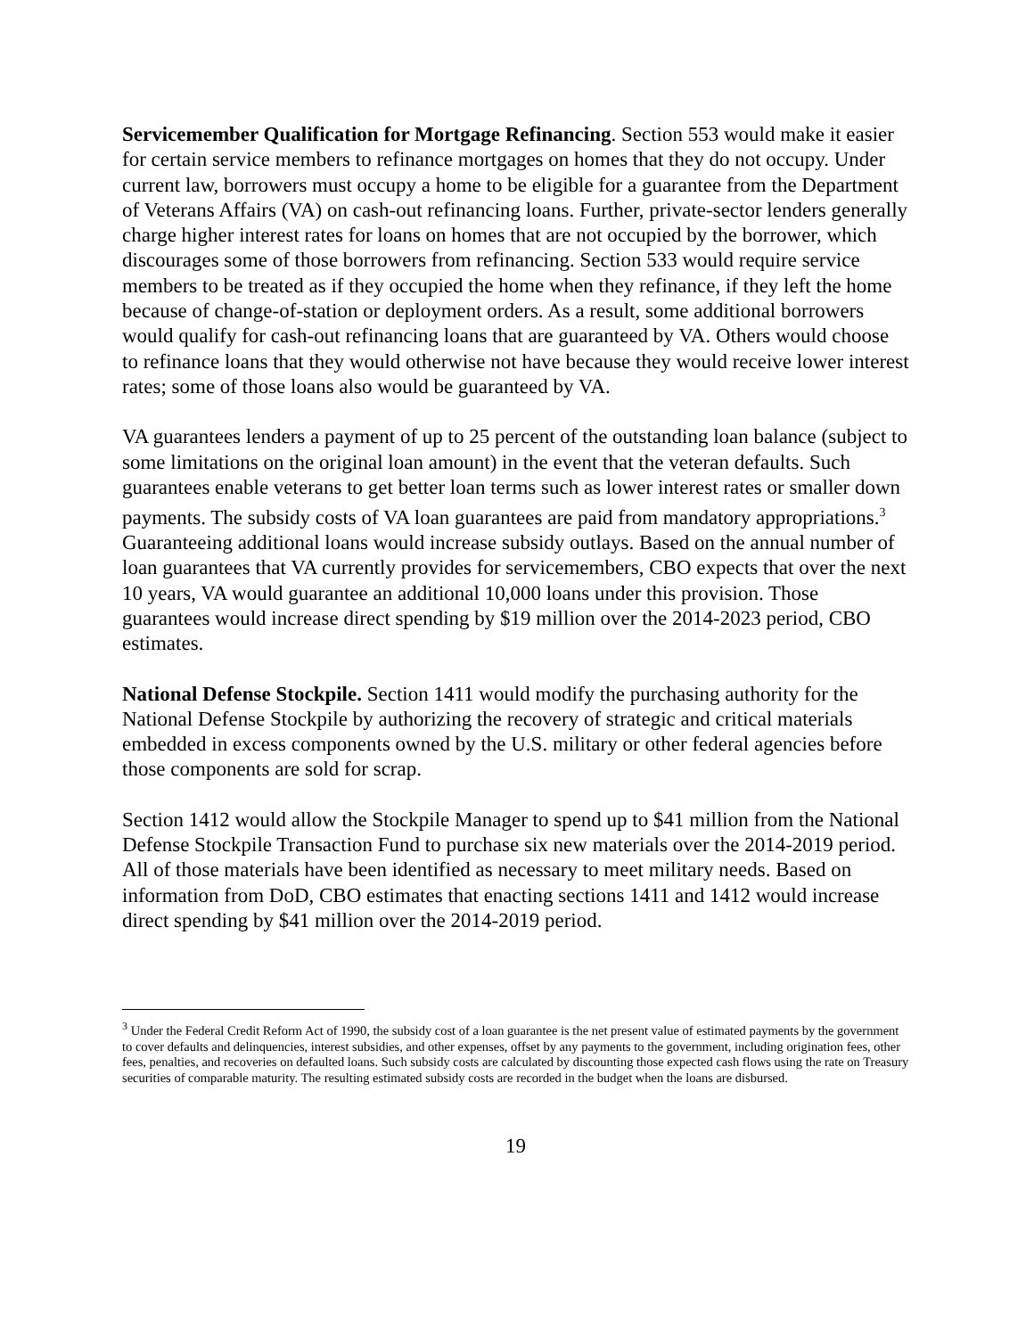Servicemember Qualification for Mortgage Refinancing. Section 553 would make it easier for certain service members to refinance mortgages on homes that they do not occupy. Under current law, borrowers must occupy a home to be eligible for a guarantee from the Department of Veterans Affairs (VA) on cash-out refinancing loans. Further, private-sector lenders generally charge higher interest rates for loans on homes that are not occupied by the borrower, which discourages some of those borrowers from refinancing. Section 533 would require service members to be treated as if they occupied the home when they refinance, if they left the home because of change-of-station or deployment orders. As a result, some additional borrowers would qualify for cash-out refinancing loans that are guaranteed by VA. Others would choose to refinance loans that they would otherwise not have because they would receive lower interest rates; some of those loans also would be guaranteed by VA.
VA guarantees lenders a payment of up to 25 percent of the outstanding loan balance (subject to some limitations on the original loan amount) in the event that the veteran defaults. Such guarantees enable veterans to get better loan terms such as lower interest rates or smaller down payments. The subsidy costs of VA loan guarantees are paid from mandatory appropriations.<sup>3</sup> Guaranteeing additional loans would increase subsidy outlays. Based on the annual number of loan guarantees that VA currently provides for servicemembers, CBO expects that over the next 10 years, VA would guarantee an additional 10,000 loans under this provision. Those guarantees would increase direct spending by $19 million over the 2014-2023 period, CBO estimates.
National Defense Stockpile. Section 1411 would modify the purchasing authority for the National Defense Stockpile by authorizing the recovery of strategic and critical materials embedded in excess components owned by the U.S. military or other federal agencies before those components are sold for scrap.
Section 1412 would allow the Stockpile Manager to spend up to $41 million from the National Defense Stockpile Transaction Fund to purchase six new materials over the 2014-2019 period. All of those materials have been identified as necessary to meet military needs. Based on information from DoD, CBO estimates that enacting sections 1411 and 1412 would increase direct spending by $41 million over the 2014-2019 period.
<sup>3</sup> Under the Federal Credit Reform Act of 1990, the subsidy cost of a loan guarantee is the net present value of estimated payments by the government to cover defaults and delinquencies, interest subsidies, and other expenses, offset by any payments to the government, including origination fees, other fees, penalties, and recoveries on defaulted loans. Such subsidy costs are calculated by discounting those expected cash flows using the rate on Treasury securities of comparable maturity. The resulting estimated subsidy costs are recorded in the budget when the loans are disbursed.
19